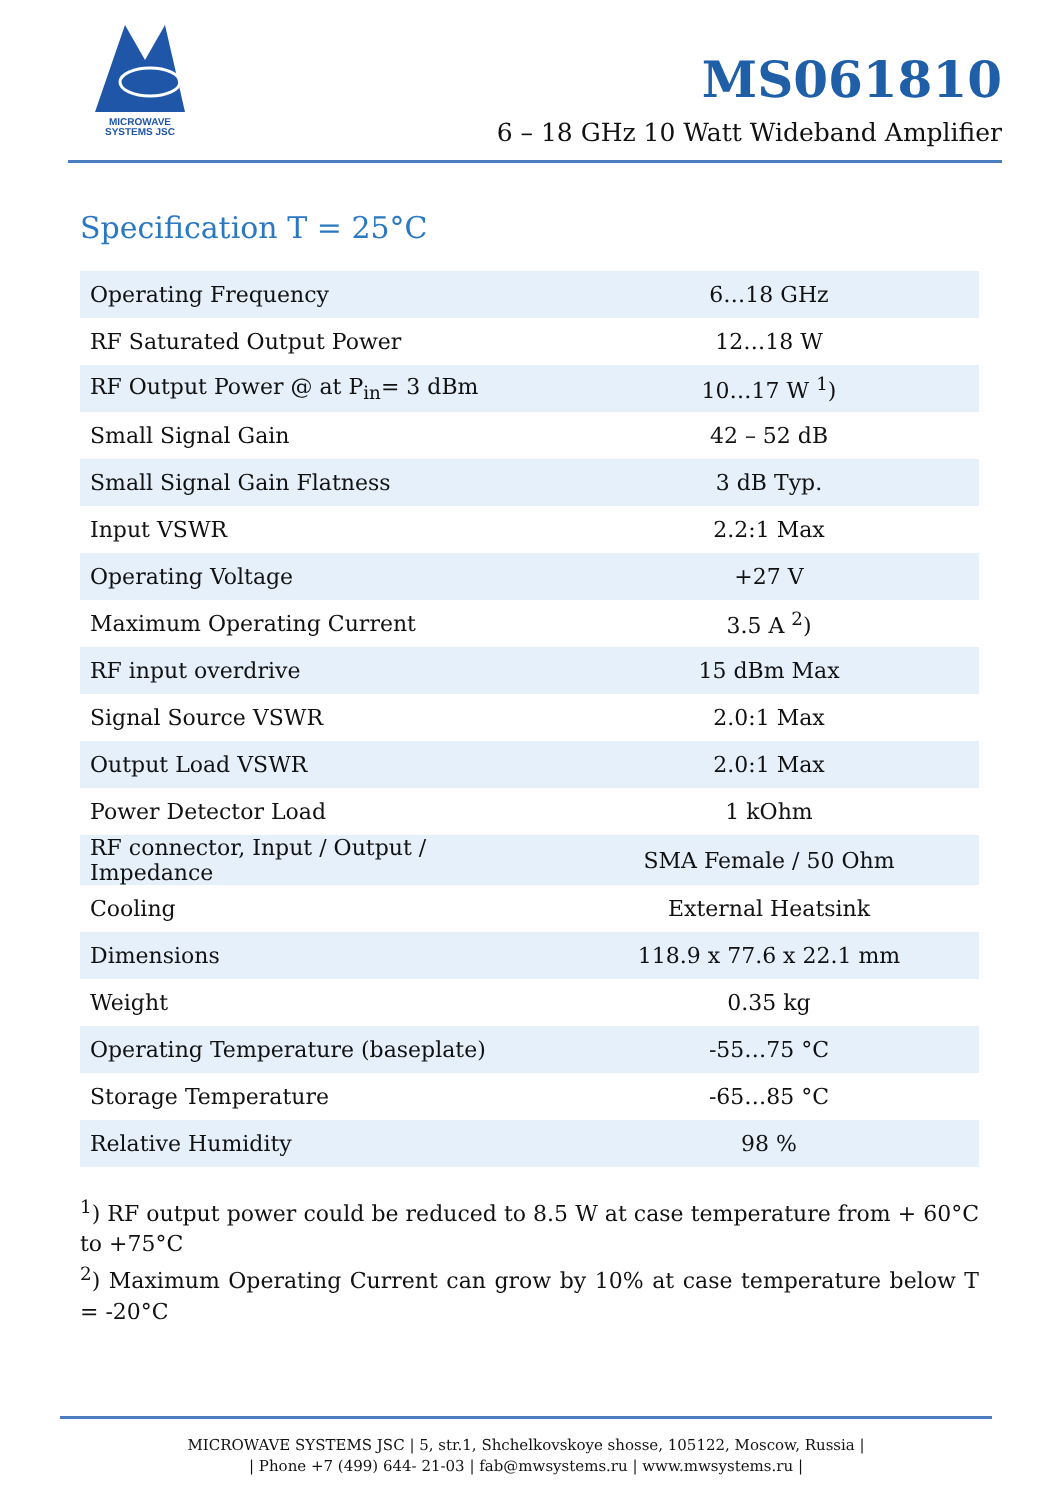MICROWAVE
SYSTEMS JSC
MS061810
6 – 18 GHz 10 Watt Wideband Amplifier
Specification T = 25°C
| Operating Frequency | 6…18 GHz |
| RF Saturated Output Power | 12…18 W |
| RF Output Power @ at P<sub>in</sub>= 3 dBm | 10…17 W <sup>1</sup>) |
| Small Signal Gain | 42 – 52 dB |
| Small Signal Gain Flatness | 3 dB Typ. |
| Input VSWR | 2.2:1 Max |
| Operating Voltage | +27 V |
| Maximum Operating Current | 3.5 A <sup>2</sup>) |
| RF input overdrive | 15 dBm Max |
| Signal Source VSWR | 2.0:1 Max |
| Output Load VSWR | 2.0:1 Max |
| Power Detector Load | 1 kOhm |
| RF connector, Input / Output / Impedance | SMA Female / 50 Ohm |
| Cooling | External Heatsink |
| Dimensions | 118.9 x 77.6 x 22.1 mm |
| Weight | 0.35 kg |
| Operating Temperature (baseplate) | -55…75 °C |
| Storage Temperature | -65…85 °C |
| Relative Humidity | 98 % |
<sup>1</sup>) RF output power could be reduced to 8.5 W at case temperature from + 60°C to +75°C
<sup>2</sup>) Maximum Operating Current can grow by 10% at case temperature below T = -20°C
MICROWAVE SYSTEMS JSC | 5, str.1, Shchelkovskoye shosse, 105122, Moscow, Russia |
| Phone +7 (499) 644- 21-03 | fab@mwsystems.ru | www.mwsystems.ru |